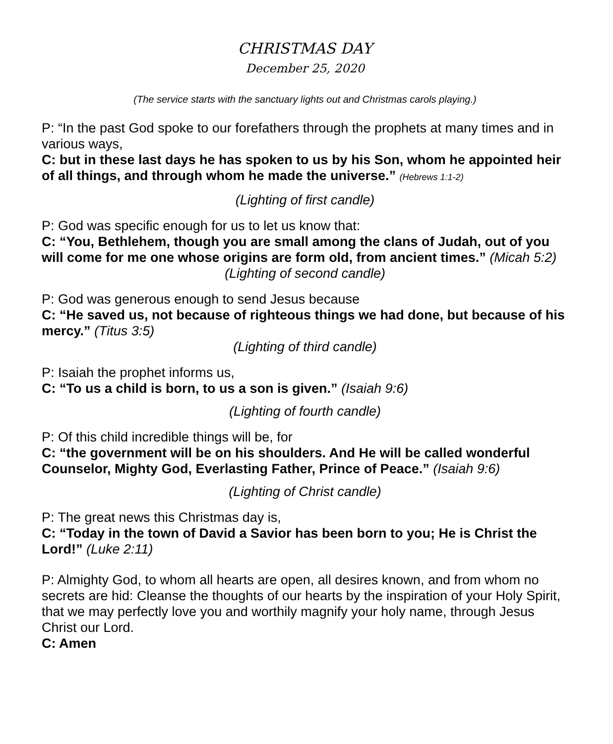CHRISTMAS DAY
December 25, 2020
(The service starts with the sanctuary lights out and Christmas carols playing.)
P: “In the past God spoke to our forefathers through the prophets at many times and in various ways,
C: but in these last days he has spoken to us by his Son, whom he appointed heir of all things, and through whom he made the universe.” (Hebrews 1:1-2)
(Lighting of first candle)
P: God was specific enough for us to let us know that:
C: “You, Bethlehem, though you are small among the clans of Judah, out of you will come for me one whose origins are form old, from ancient times.” (Micah 5:2)
(Lighting of second candle)
P: God was generous enough to send Jesus because
C: “He saved us, not because of righteous things we had done, but because of his mercy.” (Titus 3:5)
(Lighting of third candle)
P: Isaiah the prophet informs us,
C: “To us a child is born, to us a son is given.” (Isaiah 9:6)
(Lighting of fourth candle)
P: Of this child incredible things will be, for
C: “the government will be on his shoulders. And He will be called wonderful Counselor, Mighty God, Everlasting Father, Prince of Peace.” (Isaiah 9:6)
(Lighting of Christ candle)
P: The great news this Christmas day is,
C: “Today in the town of David a Savior has been born to you; He is Christ the Lord!” (Luke 2:11)
P: Almighty God, to whom all hearts are open, all desires known, and from whom no secrets are hid: Cleanse the thoughts of our hearts by the inspiration of your Holy Spirit, that we may perfectly love you and worthily magnify your holy name, through Jesus Christ our Lord.
C: Amen